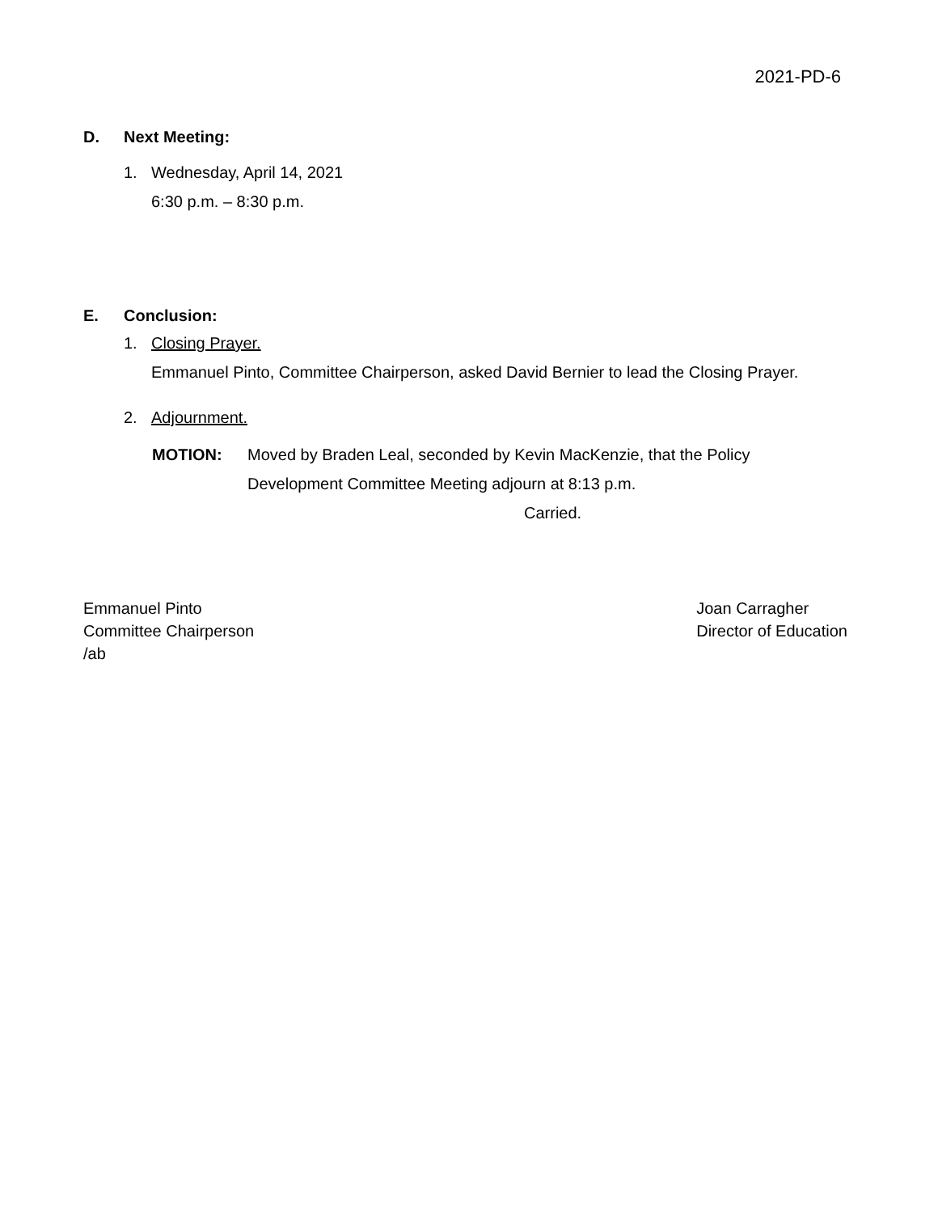2021-PD-6
D. Next Meeting:
1. Wednesday, April 14, 2021
6:30 p.m. – 8:30 p.m.
E. Conclusion:
1. Closing Prayer.
Emmanuel Pinto, Committee Chairperson, asked David Bernier to lead the Closing Prayer.
2. Adjournment.
MOTION: Moved by Braden Leal, seconded by Kevin MacKenzie, that the Policy Development Committee Meeting adjourn at 8:13 p.m.
Carried.
Emmanuel Pinto
Committee Chairperson
/ab
Joan Carragher
Director of Education